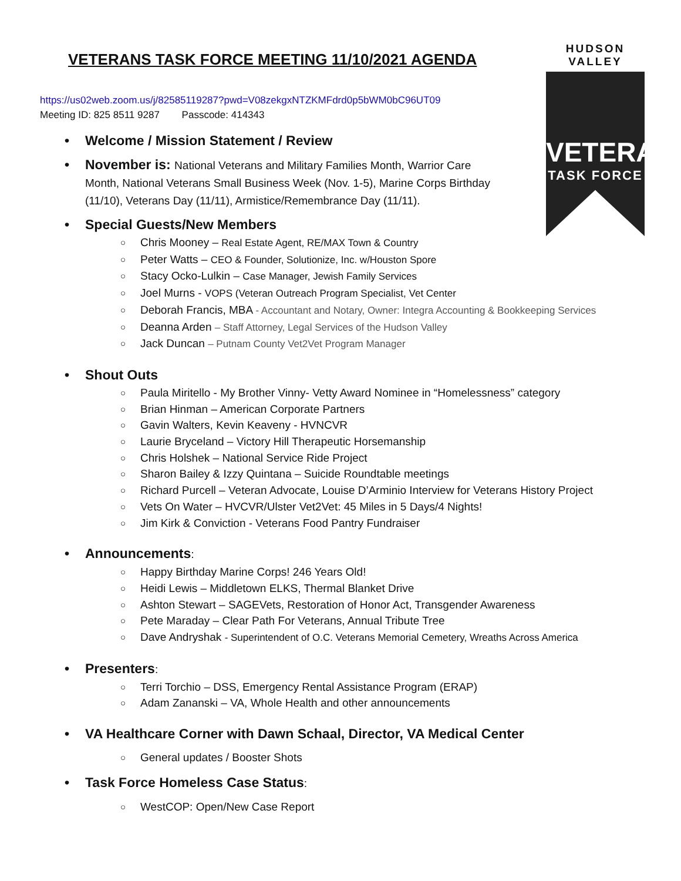VETERANS TASK FORCE MEETING 11/10/2021 AGENDA
HUDSON VALLEY
VETERAN
TASK FORCE
https://us02web.zoom.us/j/82585119287?pwd=V08zekgxNTZKMFdrd0p5bWM0bC96UT09
Meeting ID: 825 8511 9287 Passcode: 414343
Welcome / Mission Statement / Review
November is: National Veterans and Military Families Month, Warrior Care Month, National Veterans Small Business Week (Nov. 1-5), Marine Corps Birthday (11/10), Veterans Day (11/11), Armistice/Remembrance Day (11/11).
Special Guests/New Members
Chris Mooney – Real Estate Agent, RE/MAX Town & Country
Peter Watts – CEO & Founder, Solutionize, Inc. w/Houston Spore
Stacy Ocko-Lulkin – Case Manager, Jewish Family Services
Joel Murns - VOPS (Veteran Outreach Program Specialist, Vet Center
Deborah Francis, MBA - Accountant and Notary, Owner: Integra Accounting & Bookkeeping Services
Deanna Arden – Staff Attorney, Legal Services of the Hudson Valley
Jack Duncan – Putnam County Vet2Vet Program Manager
Shout Outs
Paula Miritello - My Brother Vinny- Vetty Award Nominee in “Homelessness” category
Brian Hinman – American Corporate Partners
Gavin Walters, Kevin Keaveny - HVNCVR
Laurie Bryceland – Victory Hill Therapeutic Horsemanship
Chris Holshek – National Service Ride Project
Sharon Bailey & Izzy Quintana – Suicide Roundtable meetings
Richard Purcell – Veteran Advocate, Louise D’Arminio Interview for Veterans History Project
Vets On Water – HVCVR/Ulster Vet2Vet: 45 Miles in 5 Days/4 Nights!
Jim Kirk & Conviction - Veterans Food Pantry Fundraiser
Announcements:
Happy Birthday Marine Corps! 246 Years Old!
Heidi Lewis – Middletown ELKS, Thermal Blanket Drive
Ashton Stewart – SAGEVets, Restoration of Honor Act, Transgender Awareness
Pete Maraday – Clear Path For Veterans, Annual Tribute Tree
Dave Andryshak - Superintendent of O.C. Veterans Memorial Cemetery, Wreaths Across America
Presenters:
Terri Torchio – DSS, Emergency Rental Assistance Program (ERAP)
Adam Zananski – VA, Whole Health and other announcements
VA Healthcare Corner with Dawn Schaal, Director, VA Medical Center
General updates / Booster Shots
Task Force Homeless Case Status:
WestCOP: Open/New Case Report